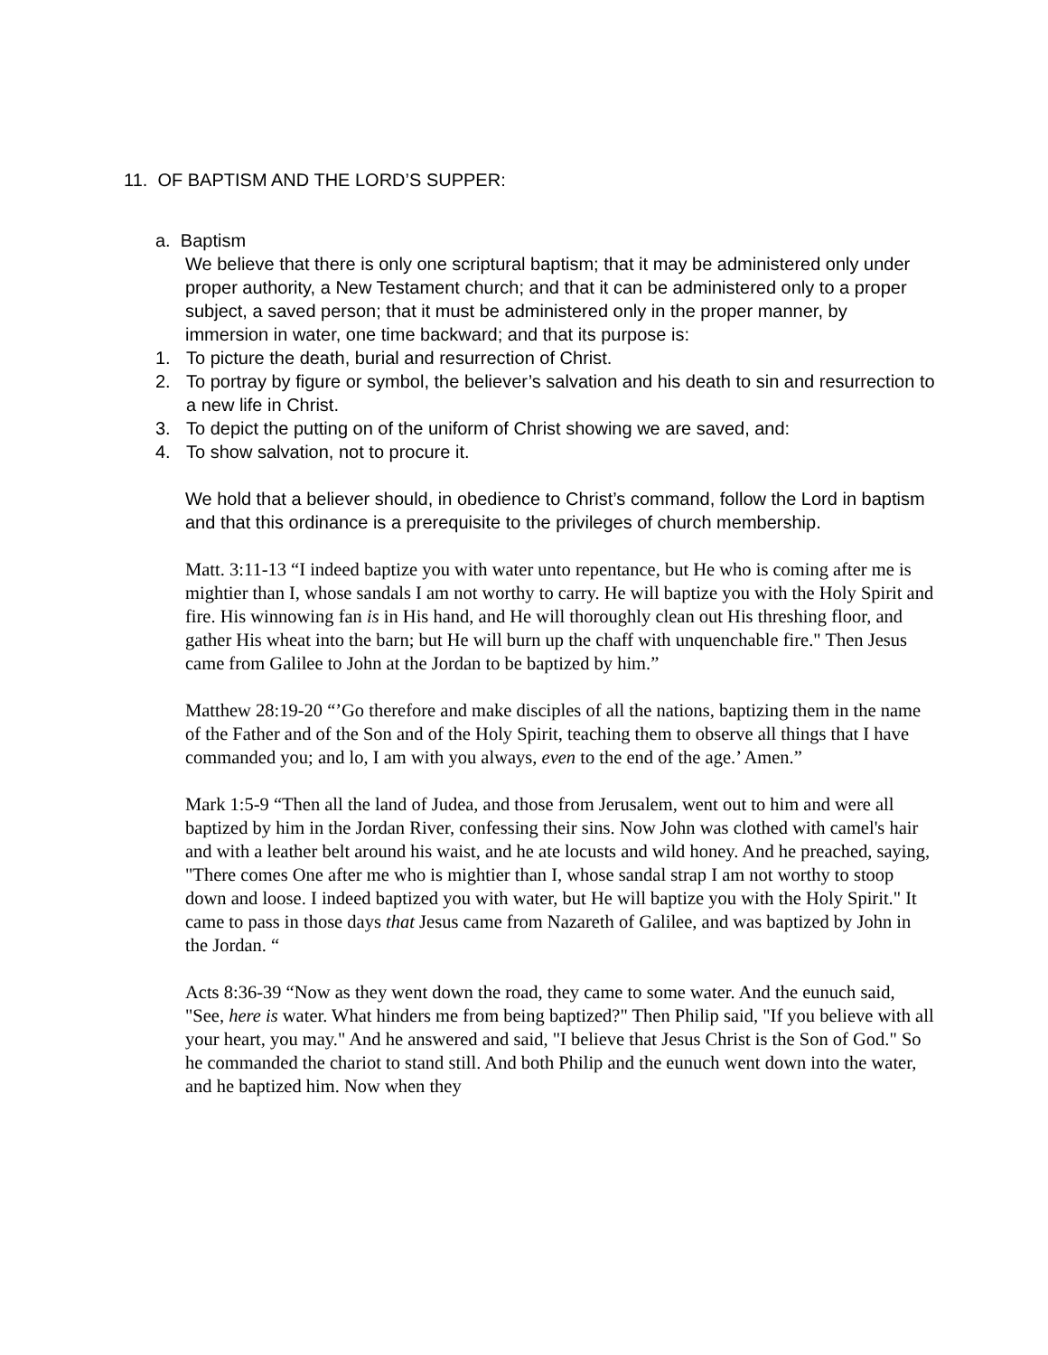11. OF BAPTISM AND THE LORD’S SUPPER:
a. Baptism
We believe that there is only one scriptural baptism; that it may be administered only under proper authority, a New Testament church; and that it can be administered only to a proper subject, a saved person; that it must be administered only in the proper manner, by immersion in water, one time backward; and that its purpose is:
1. To picture the death, burial and resurrection of Christ.
2. To portray by figure or symbol, the believer’s salvation and his death to sin and resurrection to a new life in Christ.
3. To depict the putting on of the uniform of Christ showing we are saved, and:
4. To show salvation, not to procure it.
We hold that a believer should, in obedience to Christ’s command, follow the Lord in baptism and that this ordinance is a prerequisite to the privileges of church membership.
Matt. 3:11-13 “I indeed baptize you with water unto repentance, but He who is coming after me is mightier than I, whose sandals I am not worthy to carry. He will baptize you with the Holy Spirit and fire. His winnowing fan is in His hand, and He will thoroughly clean out His threshing floor, and gather His wheat into the barn; but He will burn up the chaff with unquenchable fire." Then Jesus came from Galilee to John at the Jordan to be baptized by him.”
Matthew 28:19-20 “’Go therefore and make disciples of all the nations, baptizing them in the name of the Father and of the Son and of the Holy Spirit, teaching them to observe all things that I have commanded you; and lo, I am with you always, even to the end of the age.’ Amen.”
Mark 1:5-9 “Then all the land of Judea, and those from Jerusalem, went out to him and were all baptized by him in the Jordan River, confessing their sins. Now John was clothed with camel's hair and with a leather belt around his waist, and he ate locusts and wild honey. And he preached, saying, "There comes One after me who is mightier than I, whose sandal strap I am not worthy to stoop down and loose. I indeed baptized you with water, but He will baptize you with the Holy Spirit." It came to pass in those days that Jesus came from Nazareth of Galilee, and was baptized by John in the Jordan. “
Acts 8:36-39 “Now as they went down the road, they came to some water. And the eunuch said, "See, here is water. What hinders me from being baptized?" Then Philip said, "If you believe with all your heart, you may." And he answered and said, "I believe that Jesus Christ is the Son of God." So he commanded the chariot to stand still. And both Philip and the eunuch went down into the water, and he baptized him. Now when they